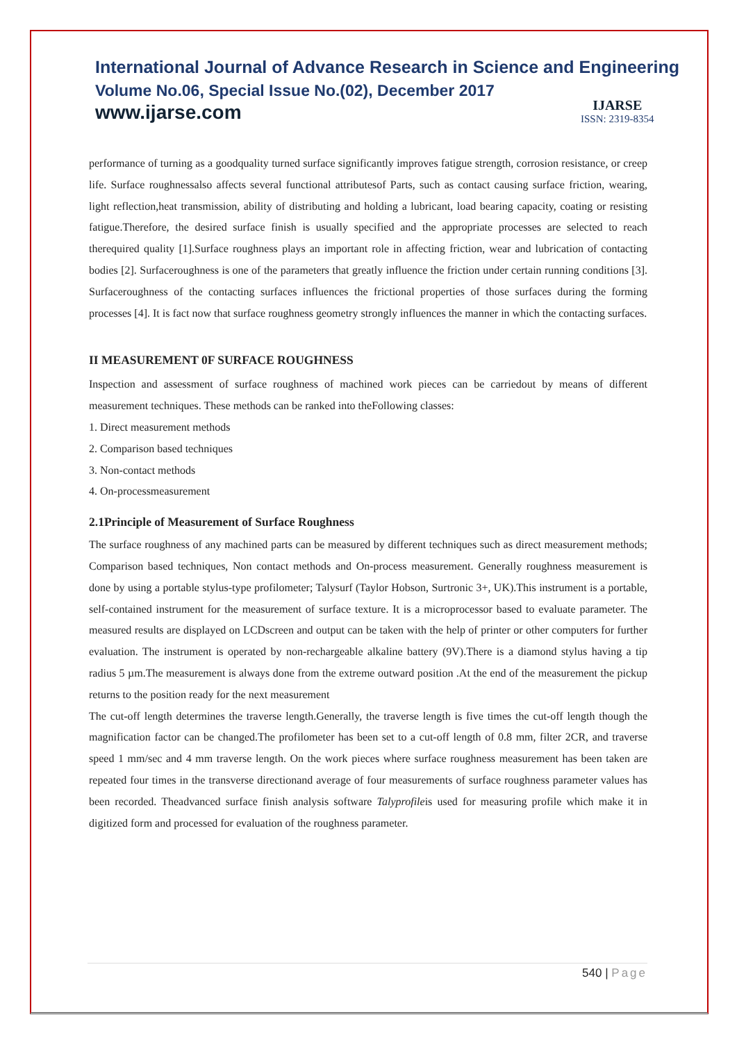International Journal of Advance Research in Science and Engineering
Volume No.06, Special Issue No.(02), December 2017
www.ijarse.com
IJARSE
ISSN: 2319-8354
performance of turning as a goodquality turned surface significantly improves fatigue strength, corrosion resistance, or creep life. Surface roughnessalso affects several functional attributesof Parts, such as contact causing surface friction, wearing, light reflection,heat transmission, ability of distributing and holding a lubricant, load bearing capacity, coating or resisting fatigue.Therefore, the desired surface finish is usually specified and the appropriate processes are selected to reach therequired quality [1].Surface roughness plays an important role in affecting friction, wear and lubrication of contacting bodies [2]. Surfaceroughness is one of the parameters that greatly influence the friction under certain running conditions [3]. Surfaceroughness of the contacting surfaces influences the frictional properties of those surfaces during the forming processes [4]. It is fact now that surface roughness geometry strongly influences the manner in which the contacting surfaces.
II MEASUREMENT 0F SURFACE ROUGHNESS
Inspection and assessment of surface roughness of machined work pieces can be carriedout by means of different measurement techniques. These methods can be ranked into theFollowing classes:
1. Direct measurement methods
2. Comparison based techniques
3. Non-contact methods
4. On-processmeasurement
2.1Principle of Measurement of Surface Roughness
The surface roughness of any machined parts can be measured by different techniques such as direct measurement methods; Comparison based techniques, Non contact methods and On-process measurement. Generally roughness measurement is done by using a portable stylus-type profilometer; Talysurf (Taylor Hobson, Surtronic 3+, UK).This instrument is a portable, self-contained instrument for the measurement of surface texture. It is a microprocessor based to evaluate parameter. The measured results are displayed on LCDscreen and output can be taken with the help of printer or other computers for further evaluation. The instrument is operated by non-rechargeable alkaline battery (9V).There is a diamond stylus having a tip radius 5 µm.The measurement is always done from the extreme outward position .At the end of the measurement the pickup returns to the position ready for the next measurement
The cut-off length determines the traverse length.Generally, the traverse length is five times the cut-off length though the magnification factor can be changed.The profilometer has been set to a cut-off length of 0.8 mm, filter 2CR, and traverse speed 1 mm/sec and 4 mm traverse length. On the work pieces where surface roughness measurement has been taken are repeated four times in the transverse directionand average of four measurements of surface roughness parameter values has been recorded. Theadvanced surface finish analysis software Talyprofileis used for measuring profile which make it in digitized form and processed for evaluation of the roughness parameter.
540 | Page